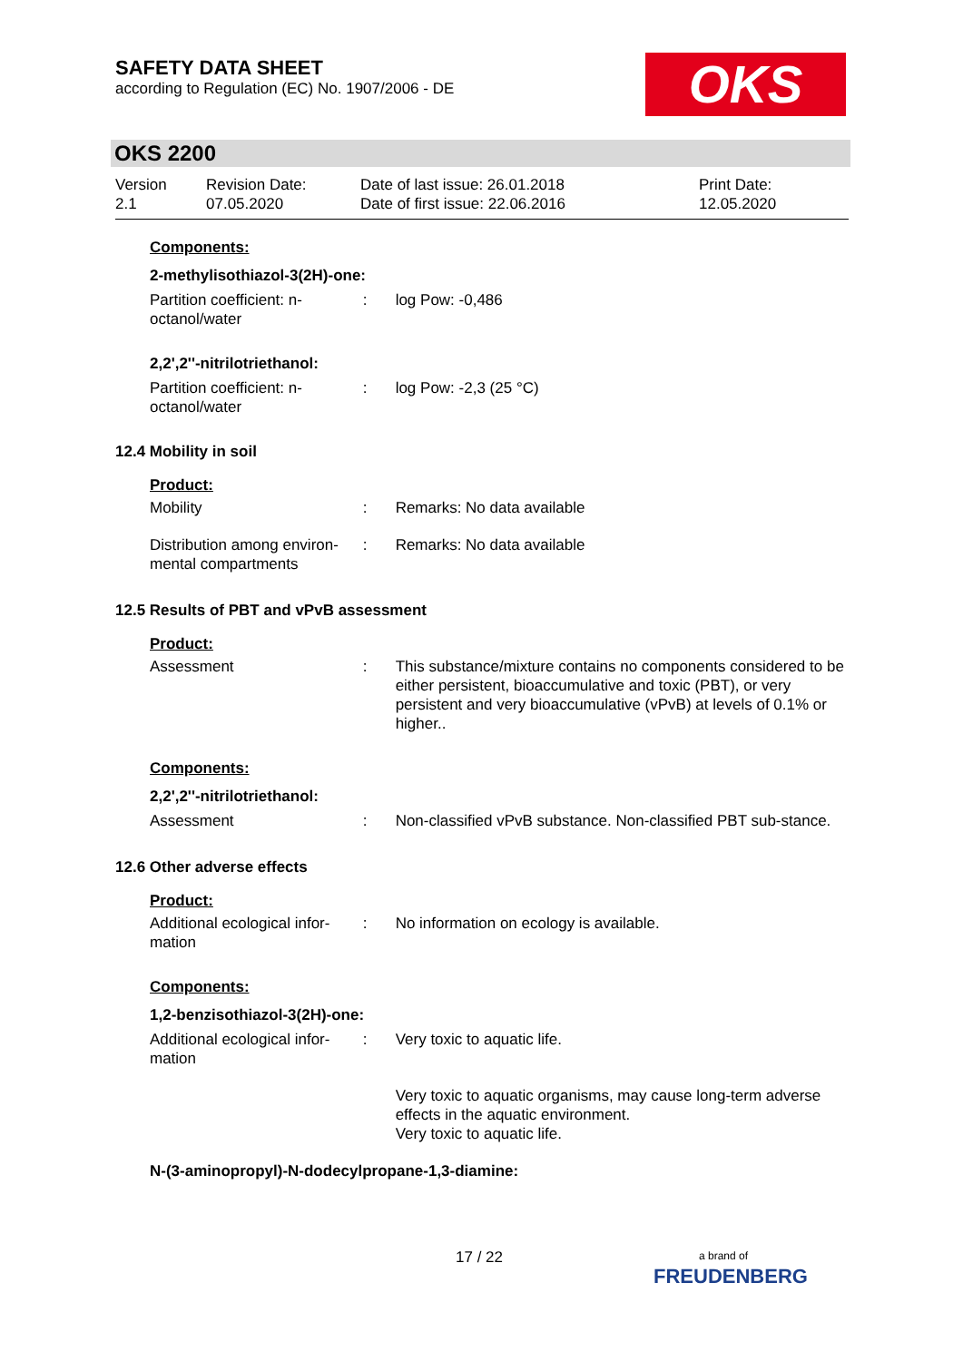SAFETY DATA SHEET
according to Regulation (EC) No. 1907/2006 - DE
OKS
OKS 2200
Version
2.1
Revision Date:
07.05.2020
Date of last issue: 26.01.2018
Date of first issue: 22.06.2016
Print Date:
12.05.2020
Components:
2-methylisothiazol-3(2H)-one:
Partition coefficient: n-octanol/water
: log Pow: -0,486
2,2',2''-nitrilotriethanol:
Partition coefficient: n-octanol/water
: log Pow: -2,3 (25 °C)
12.4 Mobility in soil
Product:
Mobility : Remarks: No data available
Distribution among environ-mental compartments
: Remarks: No data available
12.5 Results of PBT and vPvB assessment
Product:
Assessment : This substance/mixture contains no components considered to be either persistent, bioaccumulative and toxic (PBT), or very persistent and very bioaccumulative (vPvB) at levels of 0.1% or higher..
Components:
2,2',2''-nitrilotriethanol:
Assessment : Non-classified vPvB substance. Non-classified PBT sub-stance.
12.6 Other adverse effects
Product:
Additional ecological infor-mation
: No information on ecology is available.
Components:
1,2-benzisothiazol-3(2H)-one:
Additional ecological infor-mation
: Very toxic to aquatic life.
Very toxic to aquatic organisms, may cause long-term adverse effects in the aquatic environment.
Very toxic to aquatic life.
N-(3-aminopropyl)-N-dodecylpropane-1,3-diamine:
17 / 22
a brand of
FREUDENBERG